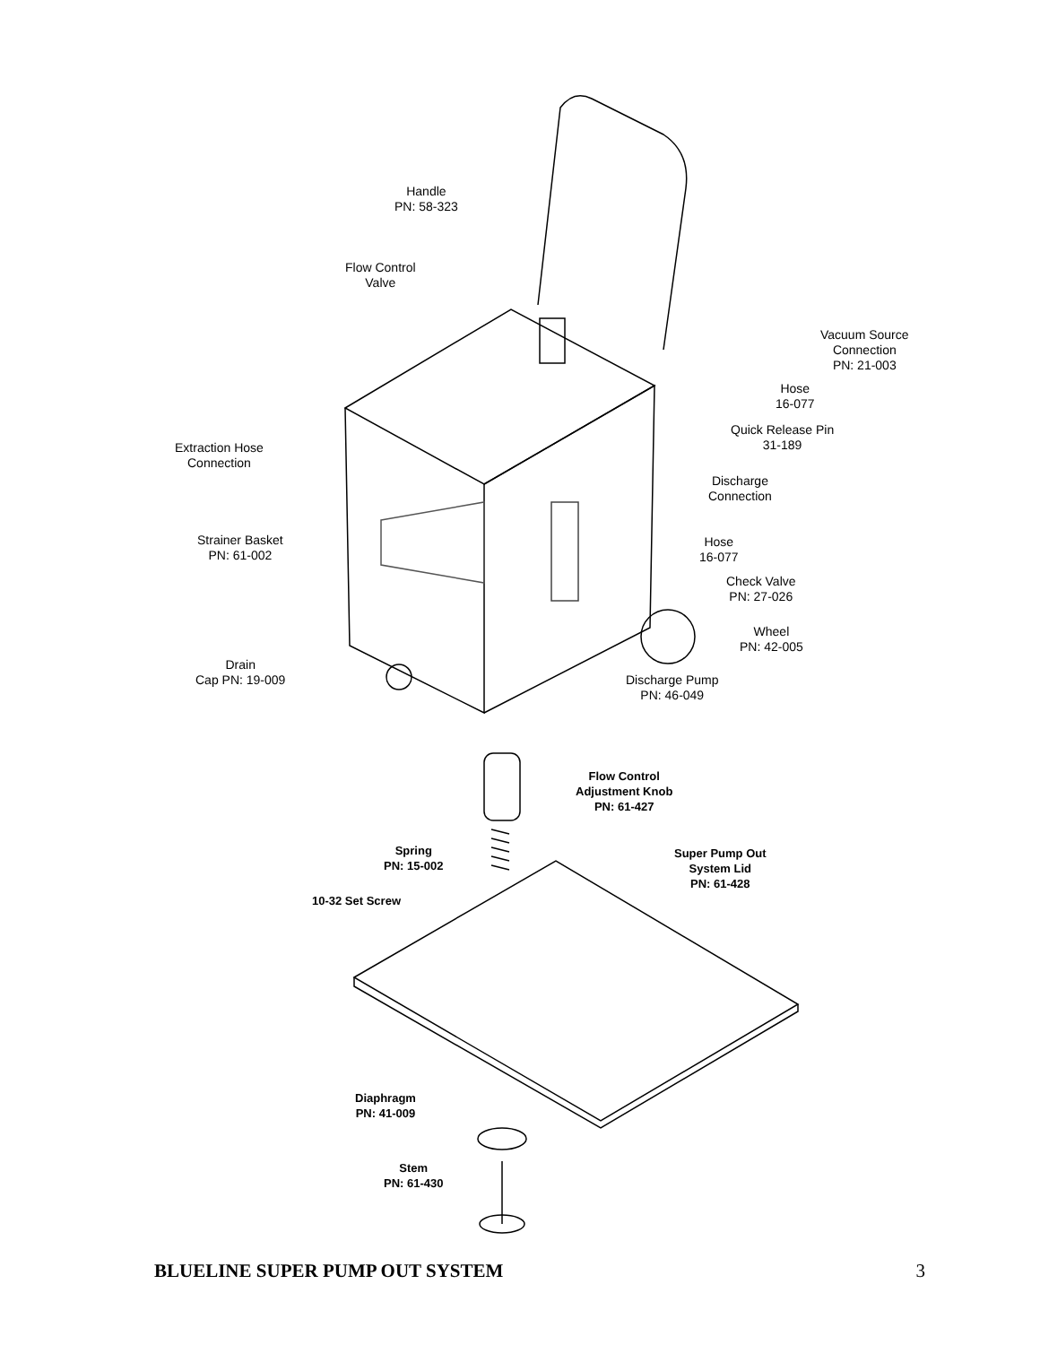Handle
PN: 58-323
Flow Control
Valve
Vacuum Source
Connection
PN: 21-003
Hose
16-077
Quick Release Pin
31-189
Extraction Hose
Connection
Discharge
Connection
Strainer Basket
PN: 61-002
Hose
16-077
Check Valve
PN: 27-026
Wheel
PN: 42-005
Drain
Cap PN: 19-009
Discharge Pump
PN: 46-049
Flow Control
Adjustment Knob
PN: 61-427
Spring
PN: 15-002
Super Pump Out
System Lid
PN: 61-428
10-32 Set Screw
Diaphragm
PN: 41-009
Stem
PN: 61-430
BLUELINE SUPER PUMP OUT SYSTEM 3